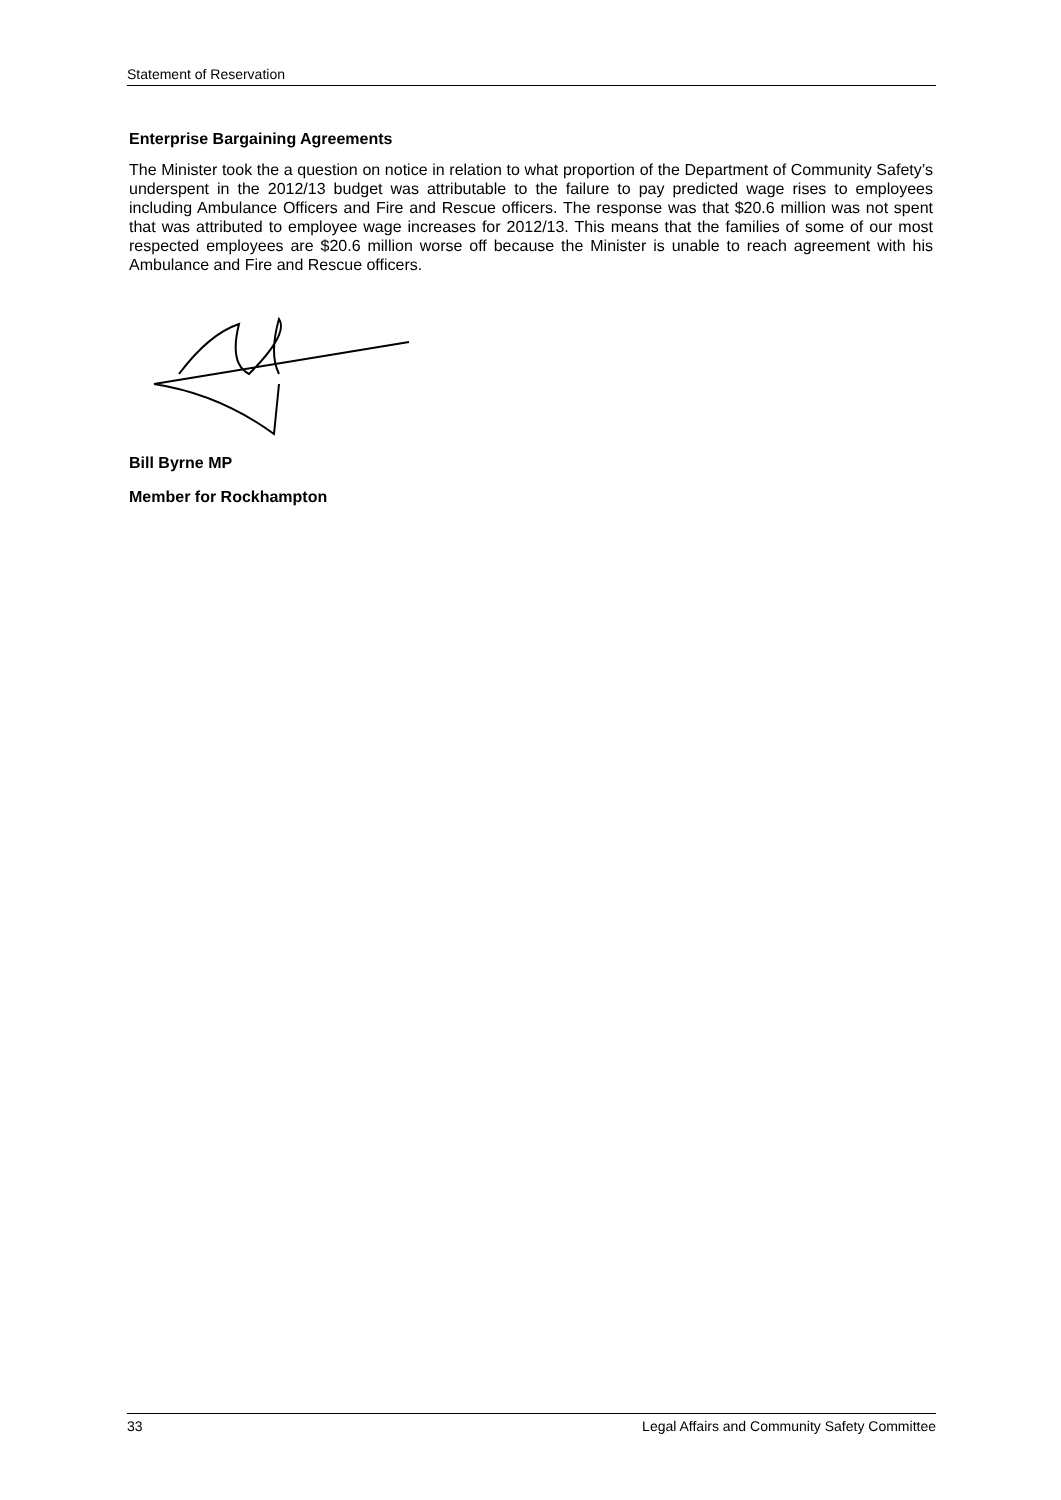Statement of Reservation
Enterprise Bargaining Agreements
The Minister took the a question on notice in relation to what proportion of the Department of Community Safety’s underspent in the 2012/13 budget was attributable to the failure to pay predicted wage rises to employees including Ambulance Officers and Fire and Rescue officers. The response was that $20.6 million was not spent that was attributed to employee wage increases for 2012/13. This means that the families of some of our most respected employees are $20.6 million worse off because the Minister is unable to reach agreement with his Ambulance and Fire and Rescue officers.
Bill Byrne MP
Member for Rockhampton
33 Legal Affairs and Community Safety Committee